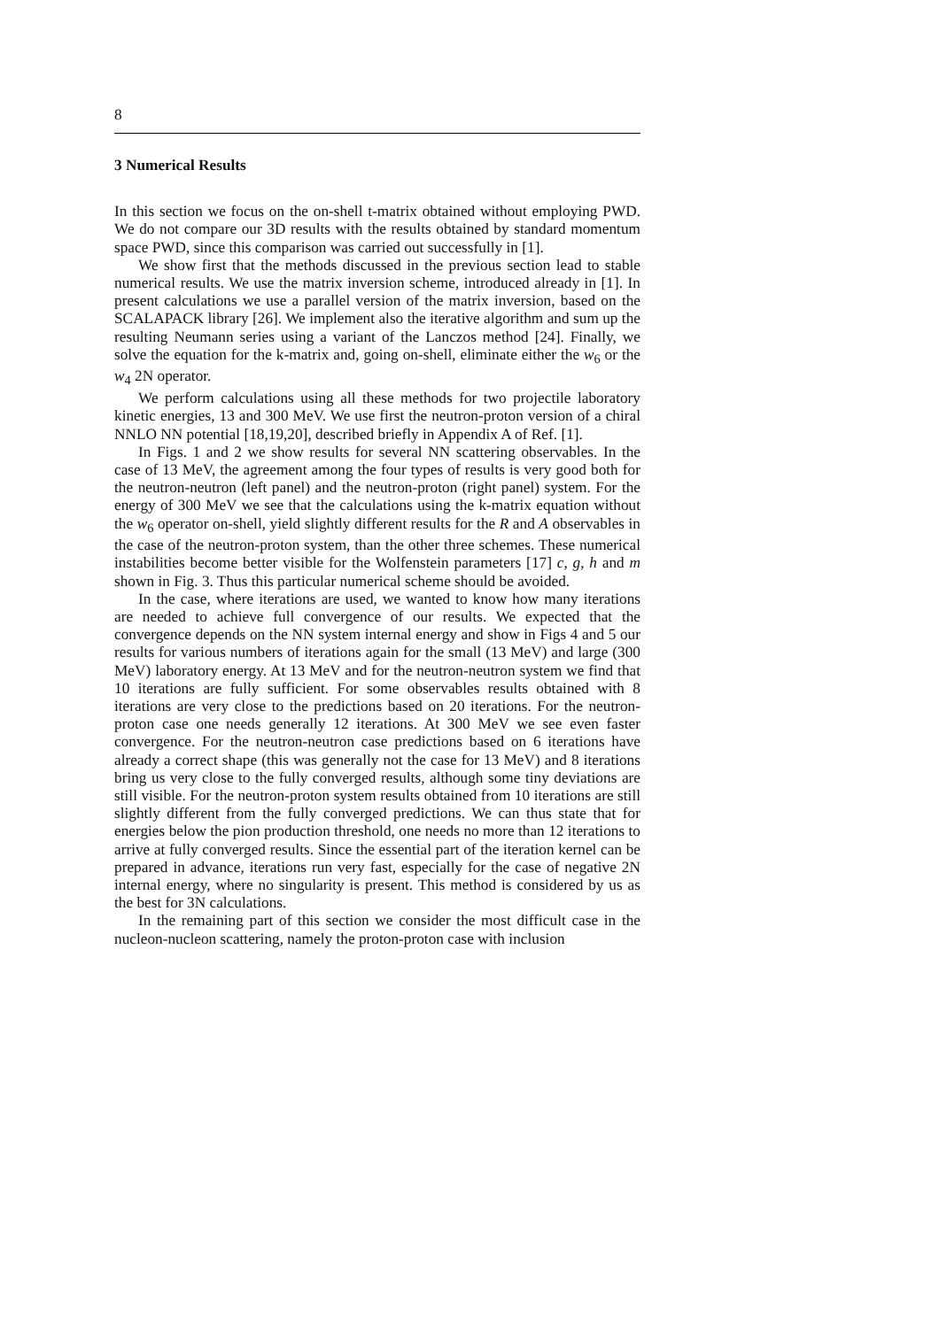8
3 Numerical Results
In this section we focus on the on-shell t-matrix obtained without employing PWD. We do not compare our 3D results with the results obtained by standard momentum space PWD, since this comparison was carried out successfully in [1].
We show first that the methods discussed in the previous section lead to stable numerical results. We use the matrix inversion scheme, introduced already in [1]. In present calculations we use a parallel version of the matrix inversion, based on the SCALAPACK library [26]. We implement also the iterative algorithm and sum up the resulting Neumann series using a variant of the Lanczos method [24]. Finally, we solve the equation for the k-matrix and, going on-shell, eliminate either the w<sub>6</sub> or the w<sub>4</sub> 2N operator.
We perform calculations using all these methods for two projectile laboratory kinetic energies, 13 and 300 MeV. We use first the neutron-proton version of a chiral NNLO NN potential [18,19,20], described briefly in Appendix A of Ref. [1].
In Figs. 1 and 2 we show results for several NN scattering observables. In the case of 13 MeV, the agreement among the four types of results is very good both for the neutron-neutron (left panel) and the neutron-proton (right panel) system. For the energy of 300 MeV we see that the calculations using the k-matrix equation without the w<sub>6</sub> operator on-shell, yield slightly different results for the R and A observables in the case of the neutron-proton system, than the other three schemes. These numerical instabilities become better visible for the Wolfenstein parameters [17] c, g, h and m shown in Fig. 3. Thus this particular numerical scheme should be avoided.
In the case, where iterations are used, we wanted to know how many iterations are needed to achieve full convergence of our results. We expected that the convergence depends on the NN system internal energy and show in Figs 4 and 5 our results for various numbers of iterations again for the small (13 MeV) and large (300 MeV) laboratory energy. At 13 MeV and for the neutron-neutron system we find that 10 iterations are fully sufficient. For some observables results obtained with 8 iterations are very close to the predictions based on 20 iterations. For the neutron-proton case one needs generally 12 iterations. At 300 MeV we see even faster convergence. For the neutron-neutron case predictions based on 6 iterations have already a correct shape (this was generally not the case for 13 MeV) and 8 iterations bring us very close to the fully converged results, although some tiny deviations are still visible. For the neutron-proton system results obtained from 10 iterations are still slightly different from the fully converged predictions. We can thus state that for energies below the pion production threshold, one needs no more than 12 iterations to arrive at fully converged results. Since the essential part of the iteration kernel can be prepared in advance, iterations run very fast, especially for the case of negative 2N internal energy, where no singularity is present. This method is considered by us as the best for 3N calculations.
In the remaining part of this section we consider the most difficult case in the nucleon-nucleon scattering, namely the proton-proton case with inclusion